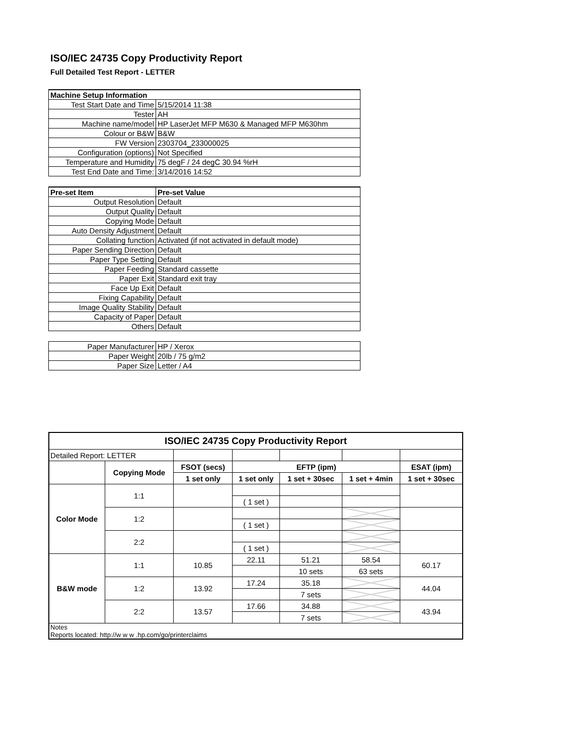ISO/IEC 24735 Copy Productivity Report
Full Detailed Test Report - LETTER
| Machine Setup Information | |
| Test Start Date and Time | 5/15/2014 11:38 |
| Tester | AH |
| Machine name/model | HP LaserJet MFP M630 & Managed MFP M630hm |
| Colour or B&W | B&W |
| FW Version | 2303704_233000025 |
| Configuration (options) | Not Specified |
| Temperature and Humidity | 75 degF / 24 degC 30.94 %rH |
| Test End Date and Time: | 3/14/2016 14:52 |
| Pre-set Item | Pre-set Value |
| Output Resolution | Default |
| Output Quality | Default |
| Copying Mode | Default |
| Auto Density Adjustment | Default |
| Collating function | Activated (if not activated in default mode) |
| Paper Sending Direction | Default |
| Paper Type Setting | Default |
| Paper Feeding | Standard cassette |
| Paper Exit | Standard exit tray |
| Face Up Exit | Default |
| Fixing Capability | Default |
| Image Quality Stability | Default |
| Capacity of Paper | Default |
| Others | Default |
| Paper Manufacturer | HP / Xerox |
| Paper Weight | 20lb / 75 g/m2 |
| Paper Size | Letter / A4 |
| ISO/IEC 24735 Copy Productivity Report | | | | | | |
| --- | --- | --- | --- | --- | --- | --- |
| Detailed Report: LETTER | | | | | | |
| | Copying Mode | FSOT (secs) | EFTP (ipm) | | | ESAT (ipm) |
| | | 1 set only | 1 set only | 1 set + 30sec | 1 set + 4min | 1 set + 30sec |
| Color Mode | 1:1 | | | | | |
| | | | ( 1 set ) | | | |
| | 1:2 | | | | | |
| | | | ( 1 set ) | | | |
| | 2:2 | | | | | |
| | | | ( 1 set ) | | | |
| B&W mode | 1:1 | 10.85 | 22.11 | 51.21 | 58.54 | 60.17 |
| | | | | 10 sets | 63 sets | |
| | 1:2 | 13.92 | 17.24 | 35.18 | | 44.04 |
| | | | | 7 sets | | |
| | 2:2 | 13.57 | 17.66 | 34.88 | | 43.94 |
| | | | | 7 sets | | |
| Notes Reports located: http://w w w .hp.com/go/printerclaims | | | | | | |